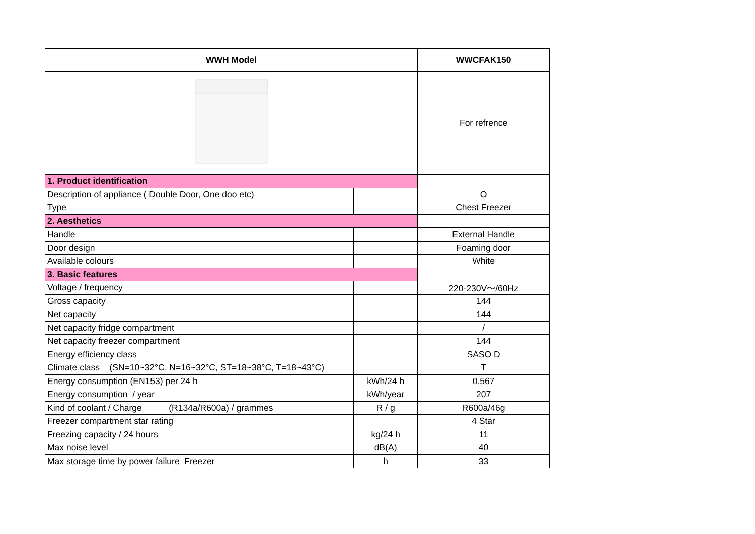| WWH Model | | WWCFAK150 |
| --- | --- | --- |
| | | For refrence |
| 1. Product identification | | |
| Description of appliance ( Double Door, One doo etc) | | O |
| Type | | Chest Freezer |
| 2. Aesthetics | | |
| Handle | | External Handle |
| Door design | | Foaming door |
| Available colours | | White |
| 3. Basic features | | |
| Voltage / frequency | | 220-230V～/60Hz |
| Gross capacity | | 144 |
| Net capacity | | 144 |
| Net capacity fridge compartment | | / |
| Net capacity freezer compartment | | 144 |
| Energy efficiency class | | SASO D |
| Climate class (SN=10~32°C, N=16~32°C, ST=18~38°C, T=18~43°C) | | T |
| Energy consumption (EN153) per 24 h | kWh/24 h | 0.567 |
| Energy consumption / year | kWh/year | 207 |
| Kind of coolant / Charge (R134a/R600a) / grammes | R / g | R600a/46g |
| Freezer compartment star rating | | 4 Star |
| Freezing capacity / 24 hours | kg/24 h | 11 |
| Max noise level | dB(A) | 40 |
| Max storage time by power failure Freezer | h | 33 |